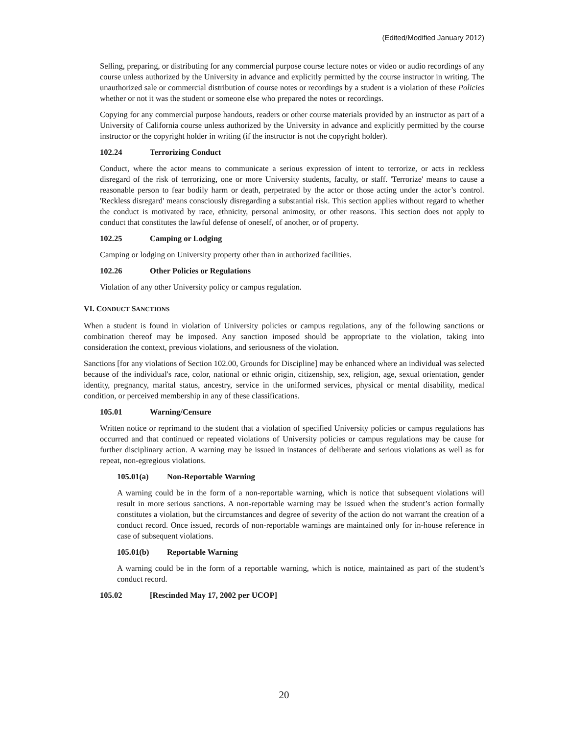(Edited/Modified January 2012)
Selling, preparing, or distributing for any commercial purpose course lecture notes or video or audio recordings of any course unless authorized by the University in advance and explicitly permitted by the course instructor in writing. The unauthorized sale or commercial distribution of course notes or recordings by a student is a violation of these Policies whether or not it was the student or someone else who prepared the notes or recordings.
Copying for any commercial purpose handouts, readers or other course materials provided by an instructor as part of a University of California course unless authorized by the University in advance and explicitly permitted by the course instructor or the copyright holder in writing (if the instructor is not the copyright holder).
102.24 Terrorizing Conduct
Conduct, where the actor means to communicate a serious expression of intent to terrorize, or acts in reckless disregard of the risk of terrorizing, one or more University students, faculty, or staff. 'Terrorize' means to cause a reasonable person to fear bodily harm or death, perpetrated by the actor or those acting under the actor’s control. 'Reckless disregard' means consciously disregarding a substantial risk. This section applies without regard to whether the conduct is motivated by race, ethnicity, personal animosity, or other reasons. This section does not apply to conduct that constitutes the lawful defense of oneself, of another, or of property.
102.25 Camping or Lodging
Camping or lodging on University property other than in authorized facilities.
102.26 Other Policies or Regulations
Violation of any other University policy or campus regulation.
VI. CONDUCT SANCTIONS
When a student is found in violation of University policies or campus regulations, any of the following sanctions or combination thereof may be imposed. Any sanction imposed should be appropriate to the violation, taking into consideration the context, previous violations, and seriousness of the violation.
Sanctions [for any violations of Section 102.00, Grounds for Discipline] may be enhanced where an individual was selected because of the individual's race, color, national or ethnic origin, citizenship, sex, religion, age, sexual orientation, gender identity, pregnancy, marital status, ancestry, service in the uniformed services, physical or mental disability, medical condition, or perceived membership in any of these classifications.
105.01 Warning/Censure
Written notice or reprimand to the student that a violation of specified University policies or campus regulations has occurred and that continued or repeated violations of University policies or campus regulations may be cause for further disciplinary action. A warning may be issued in instances of deliberate and serious violations as well as for repeat, non-egregious violations.
105.01(a) Non-Reportable Warning
A warning could be in the form of a non-reportable warning, which is notice that subsequent violations will result in more serious sanctions. A non-reportable warning may be issued when the student’s action formally constitutes a violation, but the circumstances and degree of severity of the action do not warrant the creation of a conduct record. Once issued, records of non-reportable warnings are maintained only for in-house reference in case of subsequent violations.
105.01(b) Reportable Warning
A warning could be in the form of a reportable warning, which is notice, maintained as part of the student’s conduct record.
105.02 [Rescinded May 17, 2002 per UCOP]
20